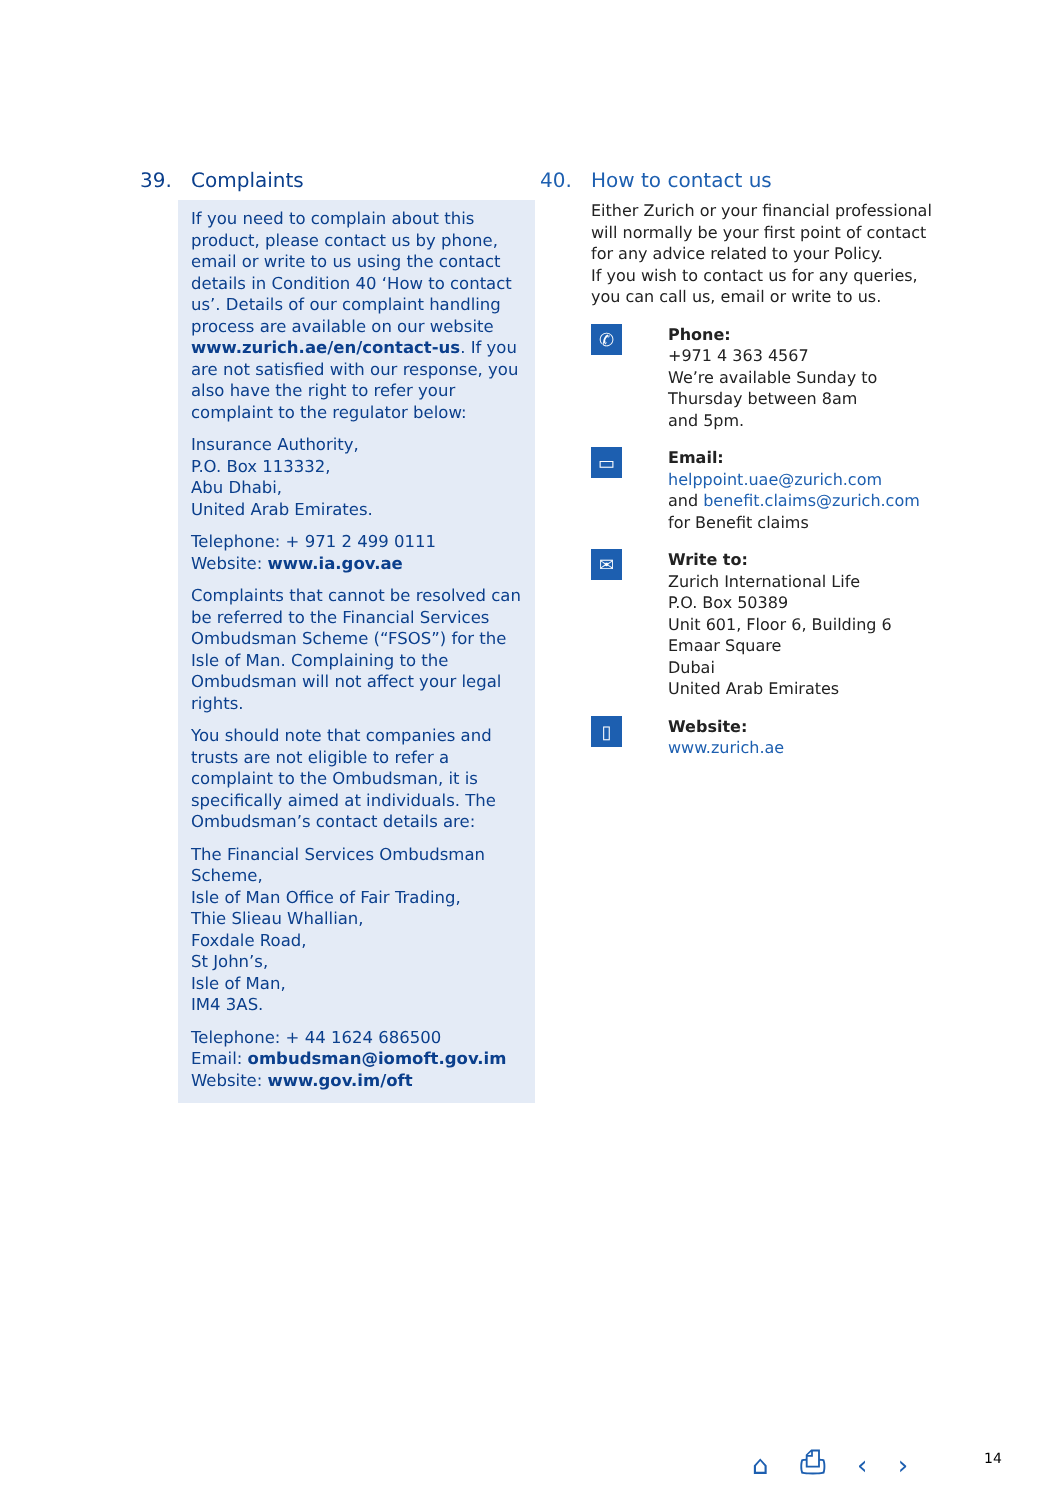39. Complaints
If you need to complain about this product, please contact us by phone, email or write to us using the contact details in Condition 40 ‘How to contact us’. Details of our complaint handling process are available on our website www.zurich.ae/en/contact-us. If you are not satisfied with our response, you also have the right to refer your complaint to the regulator below:
Insurance Authority,
P.O. Box 113332,
Abu Dhabi,
United Arab Emirates.
Telephone: + 971 2 499 0111
Website: www.ia.gov.ae
Complaints that cannot be resolved can be referred to the Financial Services Ombudsman Scheme (“FSOS”) for the Isle of Man. Complaining to the Ombudsman will not affect your legal rights.
You should note that companies and trusts are not eligible to refer a complaint to the Ombudsman, it is specifically aimed at individuals. The Ombudsman’s contact details are:
The Financial Services Ombudsman Scheme,
Isle of Man Office of Fair Trading,
Thie Slieau Whallian,
Foxdale Road,
St John’s,
Isle of Man,
IM4 3AS.
Telephone: + 44 1624 686500
Email: ombudsman@iomoft.gov.im
Website: www.gov.im/oft
40. How to contact us
Either Zurich or your financial professional will normally be your first point of contact for any advice related to your Policy.
If you wish to contact us for any queries, you can call us, email or write to us.
✆
Phone:
+971 4 363 4567
We’re available Sunday to
Thursday between 8am
and 5pm.
▭
Email:
helppoint.uae@zurich.com
and benefit.claims@zurich.com
for Benefit claims
✉
Write to:
Zurich International Life
P.O. Box 50389
Unit 601, Floor 6, Building 6
Emaar Square
Dubai
United Arab Emirates
▯
Website:
www.zurich.ae
⌂ ⎙ ‹ › 14